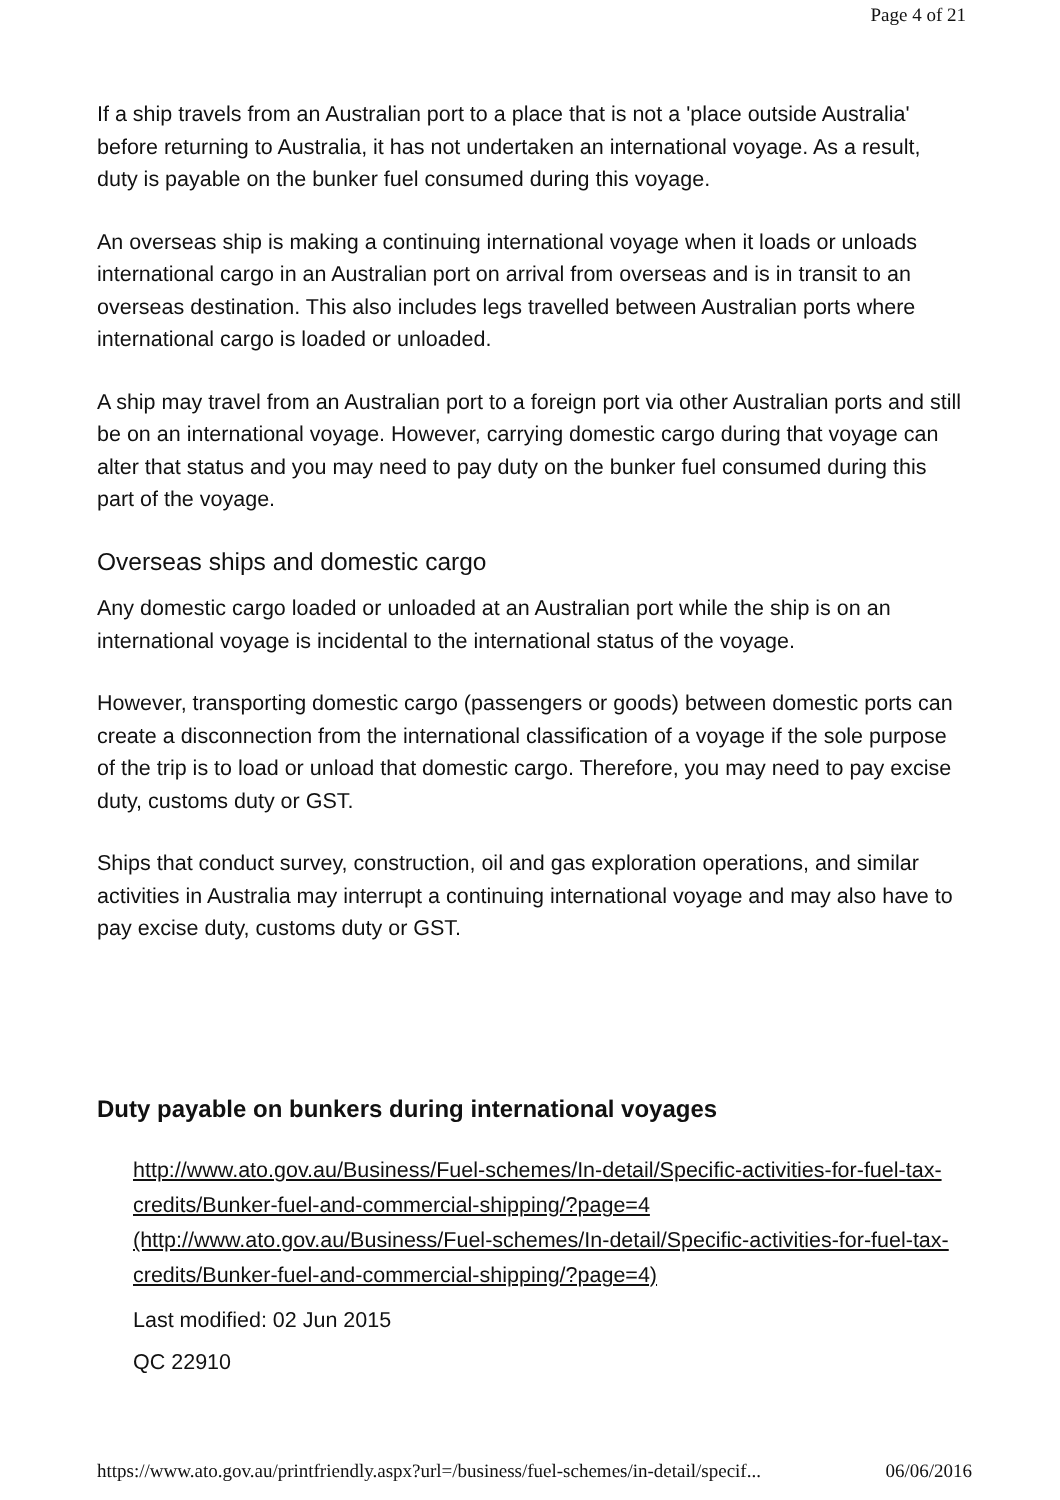Page 4 of 21
If a ship travels from an Australian port to a place that is not a 'place outside Australia' before returning to Australia, it has not undertaken an international voyage. As a result, duty is payable on the bunker fuel consumed during this voyage.
An overseas ship is making a continuing international voyage when it loads or unloads international cargo in an Australian port on arrival from overseas and is in transit to an overseas destination. This also includes legs travelled between Australian ports where international cargo is loaded or unloaded.
A ship may travel from an Australian port to a foreign port via other Australian ports and still be on an international voyage. However, carrying domestic cargo during that voyage can alter that status and you may need to pay duty on the bunker fuel consumed during this part of the voyage.
Overseas ships and domestic cargo
Any domestic cargo loaded or unloaded at an Australian port while the ship is on an international voyage is incidental to the international status of the voyage.
However, transporting domestic cargo (passengers or goods) between domestic ports can create a disconnection from the international classification of a voyage if the sole purpose of the trip is to load or unload that domestic cargo. Therefore, you may need to pay excise duty, customs duty or GST.
Ships that conduct survey, construction, oil and gas exploration operations, and similar activities in Australia may interrupt a continuing international voyage and may also have to pay excise duty, customs duty or GST.
Duty payable on bunkers during international voyages
http://www.ato.gov.au/Business/Fuel-schemes/In-detail/Specific-activities-for-fuel-tax-credits/Bunker-fuel-and-commercial-shipping/?page=4 (http://www.ato.gov.au/Business/Fuel-schemes/In-detail/Specific-activities-for-fuel-tax-credits/Bunker-fuel-and-commercial-shipping/?page=4)
Last modified: 02 Jun 2015
QC 22910
https://www.ato.gov.au/printfriendly.aspx?url=/business/fuel-schemes/in-detail/specif... 06/06/2016